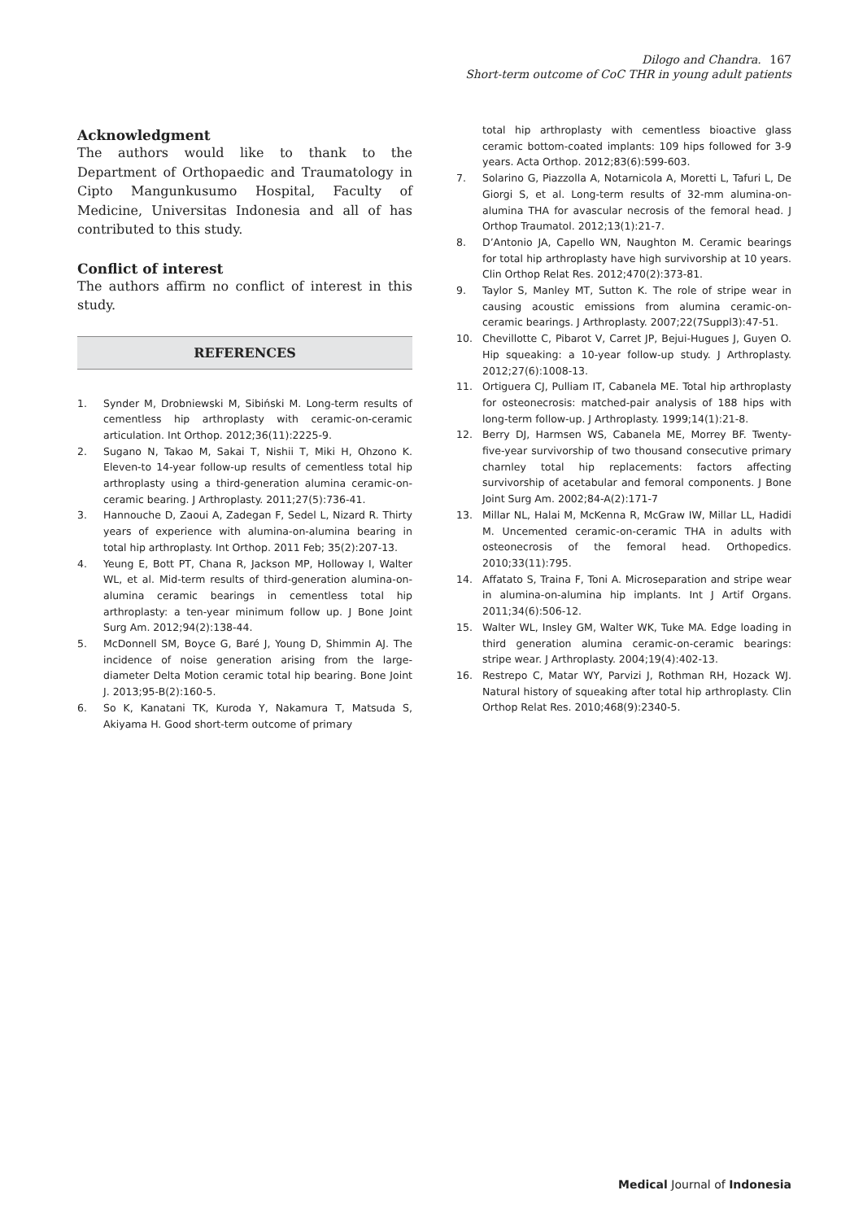Dilogo and Chandra. 167
Short-term outcome of CoC THR in young adult patients
Acknowledgment
The authors would like to thank to the Department of Orthopaedic and Traumatology in Cipto Mangunkusumo Hospital, Faculty of Medicine, Universitas Indonesia and all of has contributed to this study.
Conflict of interest
The authors affirm no conflict of interest in this study.
REFERENCES
1. Synder M, Drobniewski M, Sibiński M. Long-term results of cementless hip arthroplasty with ceramic-on-ceramic articulation. Int Orthop. 2012;36(11):2225-9.
2. Sugano N, Takao M, Sakai T, Nishii T, Miki H, Ohzono K. Eleven-to 14-year follow-up results of cementless total hip arthroplasty using a third-generation alumina ceramic-on-ceramic bearing. J Arthroplasty. 2011;27(5):736-41.
3. Hannouche D, Zaoui A, Zadegan F, Sedel L, Nizard R. Thirty years of experience with alumina-on-alumina bearing in total hip arthroplasty. Int Orthop. 2011 Feb; 35(2):207-13.
4. Yeung E, Bott PT, Chana R, Jackson MP, Holloway I, Walter WL, et al. Mid-term results of third-generation alumina-on-alumina ceramic bearings in cementless total hip arthroplasty: a ten-year minimum follow up. J Bone Joint Surg Am. 2012;94(2):138-44.
5. McDonnell SM, Boyce G, Baré J, Young D, Shimmin AJ. The incidence of noise generation arising from the large-diameter Delta Motion ceramic total hip bearing. Bone Joint J. 2013;95-B(2):160-5.
6. So K, Kanatani TK, Kuroda Y, Nakamura T, Matsuda S, Akiyama H. Good short-term outcome of primary
total hip arthroplasty with cementless bioactive glass ceramic bottom-coated implants: 109 hips followed for 3-9 years. Acta Orthop. 2012;83(6):599-603.
7. Solarino G, Piazzolla A, Notarnicola A, Moretti L, Tafuri L, De Giorgi S, et al. Long-term results of 32-mm alumina-on-alumina THA for avascular necrosis of the femoral head. J Orthop Traumatol. 2012;13(1):21-7.
8. D’Antonio JA, Capello WN, Naughton M. Ceramic bearings for total hip arthroplasty have high survivorship at 10 years. Clin Orthop Relat Res. 2012;470(2):373-81.
9. Taylor S, Manley MT, Sutton K. The role of stripe wear in causing acoustic emissions from alumina ceramic-on-ceramic bearings. J Arthroplasty. 2007;22(7Suppl3):47-51.
10. Chevillotte C, Pibarot V, Carret JP, Bejui-Hugues J, Guyen O. Hip squeaking: a 10-year follow-up study. J Arthroplasty. 2012;27(6):1008-13.
11. Ortiguera CJ, Pulliam IT, Cabanela ME. Total hip arthroplasty for osteonecrosis: matched-pair analysis of 188 hips with long-term follow-up. J Arthroplasty. 1999;14(1):21-8.
12. Berry DJ, Harmsen WS, Cabanela ME, Morrey BF. Twenty-five-year survivorship of two thousand consecutive primary charnley total hip replacements: factors affecting survivorship of acetabular and femoral components. J Bone Joint Surg Am. 2002;84-A(2):171-7
13. Millar NL, Halai M, McKenna R, McGraw IW, Millar LL, Hadidi M. Uncemented ceramic-on-ceramic THA in adults with osteonecrosis of the femoral head. Orthopedics. 2010;33(11):795.
14. Affatato S, Traina F, Toni A. Microseparation and stripe wear in alumina-on-alumina hip implants. Int J Artif Organs. 2011;34(6):506-12.
15. Walter WL, Insley GM, Walter WK, Tuke MA. Edge loading in third generation alumina ceramic-on-ceramic bearings: stripe wear. J Arthroplasty. 2004;19(4):402-13.
16. Restrepo C, Matar WY, Parvizi J, Rothman RH, Hozack WJ. Natural history of squeaking after total hip arthroplasty. Clin Orthop Relat Res. 2010;468(9):2340-5.
Medical Journal of Indonesia